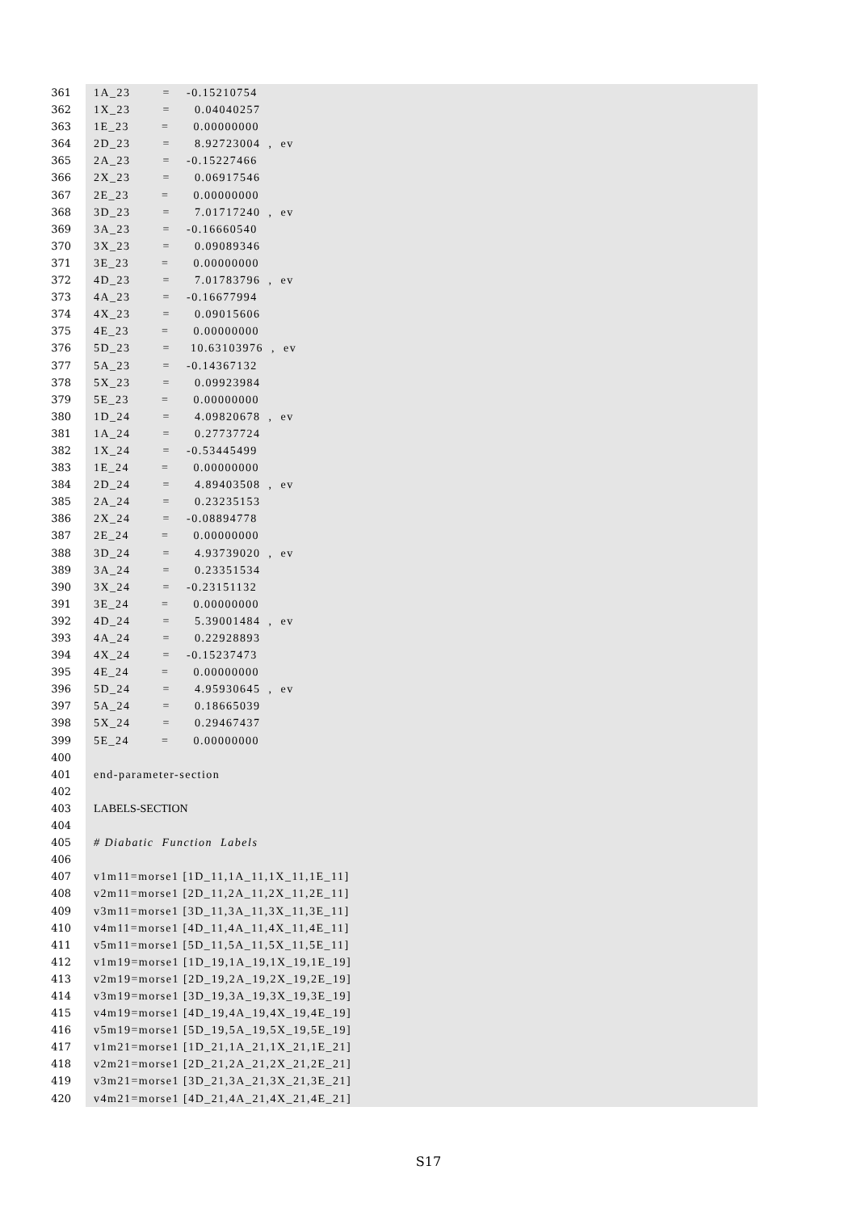361 1A_23 = -0.15210754
362 1X_23 = 0.04040257
363 1E_23 = 0.00000000
364 2D_23 = 8.92723004 , ev
365 2A_23 = -0.15227466
366 2X_23 = 0.06917546
367 2E_23 = 0.00000000
368 3D_23 = 7.01717240 , ev
369 3A_23 = -0.16660540
370 3X_23 = 0.09089346
371 3E_23 = 0.00000000
372 4D_23 = 7.01783796 , ev
373 4A_23 = -0.16677994
374 4X_23 = 0.09015606
375 4E_23 = 0.00000000
376 5D_23 = 10.63103976 , ev
377 5A_23 = -0.14367132
378 5X_23 = 0.09923984
379 5E_23 = 0.00000000
380 1D_24 = 4.09820678 , ev
381 1A_24 = 0.27737724
382 1X_24 = -0.53445499
383 1E_24 = 0.00000000
384 2D_24 = 4.89403508 , ev
385 2A_24 = 0.23235153
386 2X_24 = -0.08894778
387 2E_24 = 0.00000000
388 3D_24 = 4.93739020 , ev
389 3A_24 = 0.23351534
390 3X_24 = -0.23151132
391 3E_24 = 0.00000000
392 4D_24 = 5.39001484 , ev
393 4A_24 = 0.22928893
394 4X_24 = -0.15237473
395 4E_24 = 0.00000000
396 5D_24 = 4.95930645 , ev
397 5A_24 = 0.18665039
398 5X_24 = 0.29467437
399 5E_24 = 0.00000000
400
401 end-parameter-section
402
403 LABELS-SECTION
404
405 # Diabatic Function Labels
406
407 v1m11=morse1 [1D_11,1A_11,1X_11,1E_11]
408 v2m11=morse1 [2D_11,2A_11,2X_11,2E_11]
409 v3m11=morse1 [3D_11,3A_11,3X_11,3E_11]
410 v4m11=morse1 [4D_11,4A_11,4X_11,4E_11]
411 v5m11=morse1 [5D_11,5A_11,5X_11,5E_11]
412 v1m19=morse1 [1D_19,1A_19,1X_19,1E_19]
413 v2m19=morse1 [2D_19,2A_19,2X_19,2E_19]
414 v3m19=morse1 [3D_19,3A_19,3X_19,3E_19]
415 v4m19=morse1 [4D_19,4A_19,4X_19,4E_19]
416 v5m19=morse1 [5D_19,5A_19,5X_19,5E_19]
417 v1m21=morse1 [1D_21,1A_21,1X_21,1E_21]
418 v2m21=morse1 [2D_21,2A_21,2X_21,2E_21]
419 v3m21=morse1 [3D_21,3A_21,3X_21,3E_21]
420 v4m21=morse1 [4D_21,4A_21,4X_21,4E_21]
S17